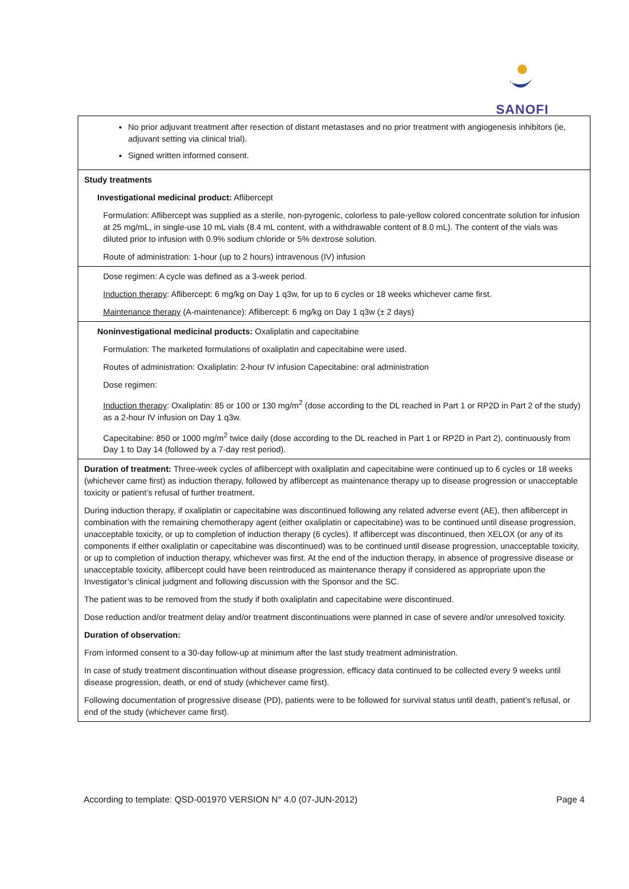SANOFI
| No prior adjuvant treatment after resection of distant metastases and no prior treatment with angiogenesis inhibitors (ie, adjuvant setting via clinical trial). Signed written informed consent. |
| Study treatments Investigational medicinal product: Aflibercept Formulation: Aflibercept was supplied as a sterile, non-pyrogenic, colorless to pale-yellow colored concentrate solution for infusion at 25 mg/mL, in single-use 10 mL vials (8.4 mL content, with a withdrawable content of 8.0 mL). The content of the vials was diluted prior to infusion with 0.9% sodium chloride or 5% dextrose solution. Route of administration: 1-hour (up to 2 hours) intravenous (IV) infusion |
| Dose regimen: A cycle was defined as a 3-week period. Induction therapy : Aflibercept: 6 mg/kg on Day 1 q3w, for up to 6 cycles or 18 weeks whichever came first. Maintenance therapy (A-maintenance): Aflibercept: 6 mg/kg on Day 1 q3w (± 2 days) |
| Noninvestigational medicinal products: Oxaliplatin and capecitabine Formulation: The marketed formulations of oxaliplatin and capecitabine were used. Routes of administration: Oxaliplatin: 2-hour IV infusion Capecitabine: oral administration Dose regimen: Induction therapy : Oxaliplatin: 85 or 100 or 130 mg/m<sup>2</sup> (dose according to the DL reached in Part 1 or RP2D in Part 2 of the study) as a 2-hour IV infusion on Day 1 q3w. Capecitabine: 850 or 1000 mg/m<sup>2</sup> twice daily (dose according to the DL reached in Part 1 or RP2D in Part 2), continuously from Day 1 to Day 14 (followed by a 7-day rest period). |
| Duration of treatment: Three-week cycles of aflibercept with oxaliplatin and capecitabine were continued up to 6 cycles or 18 weeks (whichever came first) as induction therapy, followed by aflibercept as maintenance therapy up to disease progression or unacceptable toxicity or patient’s refusal of further treatment. During induction therapy, if oxaliplatin or capecitabine was discontinued following any related adverse event (AE), then aflibercept in combination with the remaining chemotherapy agent (either oxaliplatin or capecitabine) was to be continued until disease progression, unacceptable toxicity, or up to completion of induction therapy (6 cycles). If aflibercept was discontinued, then XELOX (or any of its components if either oxaliplatin or capecitabine was discontinued) was to be continued until disease progression, unacceptable toxicity, or up to completion of induction therapy, whichever was first. At the end of the induction therapy, in absence of progressive disease or unacceptable toxicity, aflibercept could have been reintroduced as maintenance therapy if considered as appropriate upon the Investigator’s clinical judgment and following discussion with the Sponsor and the SC. The patient was to be removed from the study if both oxaliplatin and capecitabine were discontinued. Dose reduction and/or treatment delay and/or treatment discontinuations were planned in case of severe and/or unresolved toxicity. Duration of observation: From informed consent to a 30-day follow-up at minimum after the last study treatment administration. In case of study treatment discontinuation without disease progression, efficacy data continued to be collected every 9 weeks until disease progression, death, or end of study (whichever came first). Following documentation of progressive disease (PD), patients were to be followed for survival status until death, patient’s refusal, or end of the study (whichever came first). |
According to template: QSD-001970 VERSION N° 4.0 (07-JUN-2012) Page 4